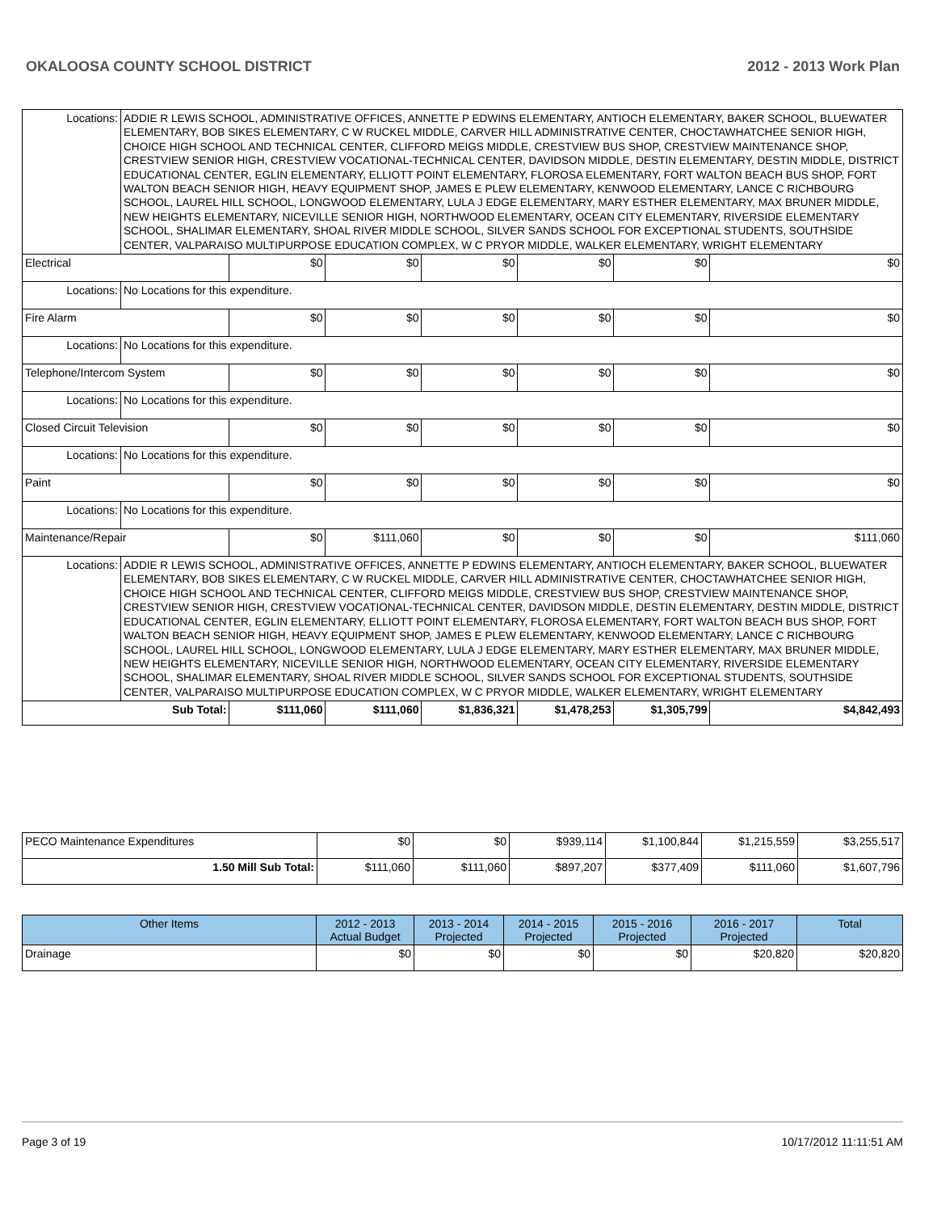OKALOOSA COUNTY SCHOOL DISTRICT 2012 - 2013 Work Plan
| Locations: | ADDIE R LEWIS SCHOOL, ADMINISTRATIVE OFFICES, ANNETTE P EDWINS ELEMENTARY, ANTIOCH ELEMENTARY, BAKER SCHOOL, BLUEWATER ELEMENTARY, BOB SIKES ELEMENTARY, C W RUCKEL MIDDLE, CARVER HILL ADMINISTRATIVE CENTER, CHOCTAWHATCHEE SENIOR HIGH, CHOICE HIGH SCHOOL AND TECHNICAL CENTER, CLIFFORD MEIGS MIDDLE, CRESTVIEW BUS SHOP, CRESTVIEW MAINTENANCE SHOP, CRESTVIEW SENIOR HIGH, CRESTVIEW VOCATIONAL-TECHNICAL CENTER, DAVIDSON MIDDLE, DESTIN ELEMENTARY, DESTIN MIDDLE, DISTRICT EDUCATIONAL CENTER, EGLIN ELEMENTARY, ELLIOTT POINT ELEMENTARY, FLOROSA ELEMENTARY, FORT WALTON BEACH BUS SHOP, FORT WALTON BEACH SENIOR HIGH, HEAVY EQUIPMENT SHOP, JAMES E PLEW ELEMENTARY, KENWOOD ELEMENTARY, LANCE C RICHBOURG SCHOOL, LAUREL HILL SCHOOL, LONGWOOD ELEMENTARY, LULA J EDGE ELEMENTARY, MARY ESTHER ELEMENTARY, MAX BRUNER MIDDLE, NEW HEIGHTS ELEMENTARY, NICEVILLE SENIOR HIGH, NORTHWOOD ELEMENTARY, OCEAN CITY ELEMENTARY, RIVERSIDE ELEMENTARY SCHOOL, SHALIMAR ELEMENTARY, SHOAL RIVER MIDDLE SCHOOL, SILVER SANDS SCHOOL FOR EXCEPTIONAL STUDENTS, SOUTHSIDE CENTER, VALPARAISO MULTIPURPOSE EDUCATION COMPLEX, W C PRYOR MIDDLE, WALKER ELEMENTARY, WRIGHT ELEMENTARY | | | | | | |
| Electrical | | $0 | $0 | $0 | $0 | $0 | $0 |
| Locations: | No Locations for this expenditure. | | | | | | |
| Fire Alarm | | $0 | $0 | $0 | $0 | $0 | $0 |
| Locations: | No Locations for this expenditure. | | | | | | |
| Telephone/Intercom System | | $0 | $0 | $0 | $0 | $0 | $0 |
| Locations: | No Locations for this expenditure. | | | | | | |
| Closed Circuit Television | | $0 | $0 | $0 | $0 | $0 | $0 |
| Locations: | No Locations for this expenditure. | | | | | | |
| Paint | | $0 | $0 | $0 | $0 | $0 | $0 |
| Locations: | No Locations for this expenditure. | | | | | | |
| Maintenance/Repair | | $0 | $111,060 | $0 | $0 | $0 | $111,060 |
| Locations: | ADDIE R LEWIS SCHOOL, ADMINISTRATIVE OFFICES, ANNETTE P EDWINS ELEMENTARY, ANTIOCH ELEMENTARY, BAKER SCHOOL, BLUEWATER ELEMENTARY, BOB SIKES ELEMENTARY, C W RUCKEL MIDDLE, CARVER HILL ADMINISTRATIVE CENTER, CHOCTAWHATCHEE SENIOR HIGH, CHOICE HIGH SCHOOL AND TECHNICAL CENTER, CLIFFORD MEIGS MIDDLE, CRESTVIEW BUS SHOP, CRESTVIEW MAINTENANCE SHOP, CRESTVIEW SENIOR HIGH, CRESTVIEW VOCATIONAL-TECHNICAL CENTER, DAVIDSON MIDDLE, DESTIN ELEMENTARY, DESTIN MIDDLE, DISTRICT EDUCATIONAL CENTER, EGLIN ELEMENTARY, ELLIOTT POINT ELEMENTARY, FLOROSA ELEMENTARY, FORT WALTON BEACH BUS SHOP, FORT WALTON BEACH SENIOR HIGH, HEAVY EQUIPMENT SHOP, JAMES E PLEW ELEMENTARY, KENWOOD ELEMENTARY, LANCE C RICHBOURG SCHOOL, LAUREL HILL SCHOOL, LONGWOOD ELEMENTARY, LULA J EDGE ELEMENTARY, MARY ESTHER ELEMENTARY, MAX BRUNER MIDDLE, NEW HEIGHTS ELEMENTARY, NICEVILLE SENIOR HIGH, NORTHWOOD ELEMENTARY, OCEAN CITY ELEMENTARY, RIVERSIDE ELEMENTARY SCHOOL, SHALIMAR ELEMENTARY, SHOAL RIVER MIDDLE SCHOOL, SILVER SANDS SCHOOL FOR EXCEPTIONAL STUDENTS, SOUTHSIDE CENTER, VALPARAISO MULTIPURPOSE EDUCATION COMPLEX, W C PRYOR MIDDLE, WALKER ELEMENTARY, WRIGHT ELEMENTARY | | | | | | |
| Sub Total: | | $111,060 | $111,060 | $1,836,321 | $1,478,253 | $1,305,799 | $4,842,493 |
| PECO Maintenance Expenditures | $0 | $0 | $939,114 | $1,100,844 | $1,215,559 | $3,255,517 |
| 1.50 Mill Sub Total: | $111,060 | $111,060 | $897,207 | $377,409 | $111,060 | $1,607,796 |
| Other Items | 2012 - 2013 Actual Budget | 2013 - 2014 Projected | 2014 - 2015 Projected | 2015 - 2016 Projected | 2016 - 2017 Projected | Total |
| --- | --- | --- | --- | --- | --- | --- |
| Drainage | $0 | $0 | $0 | $0 | $20,820 | $20,820 |
Page 3 of 19 10/17/2012 11:11:51 AM